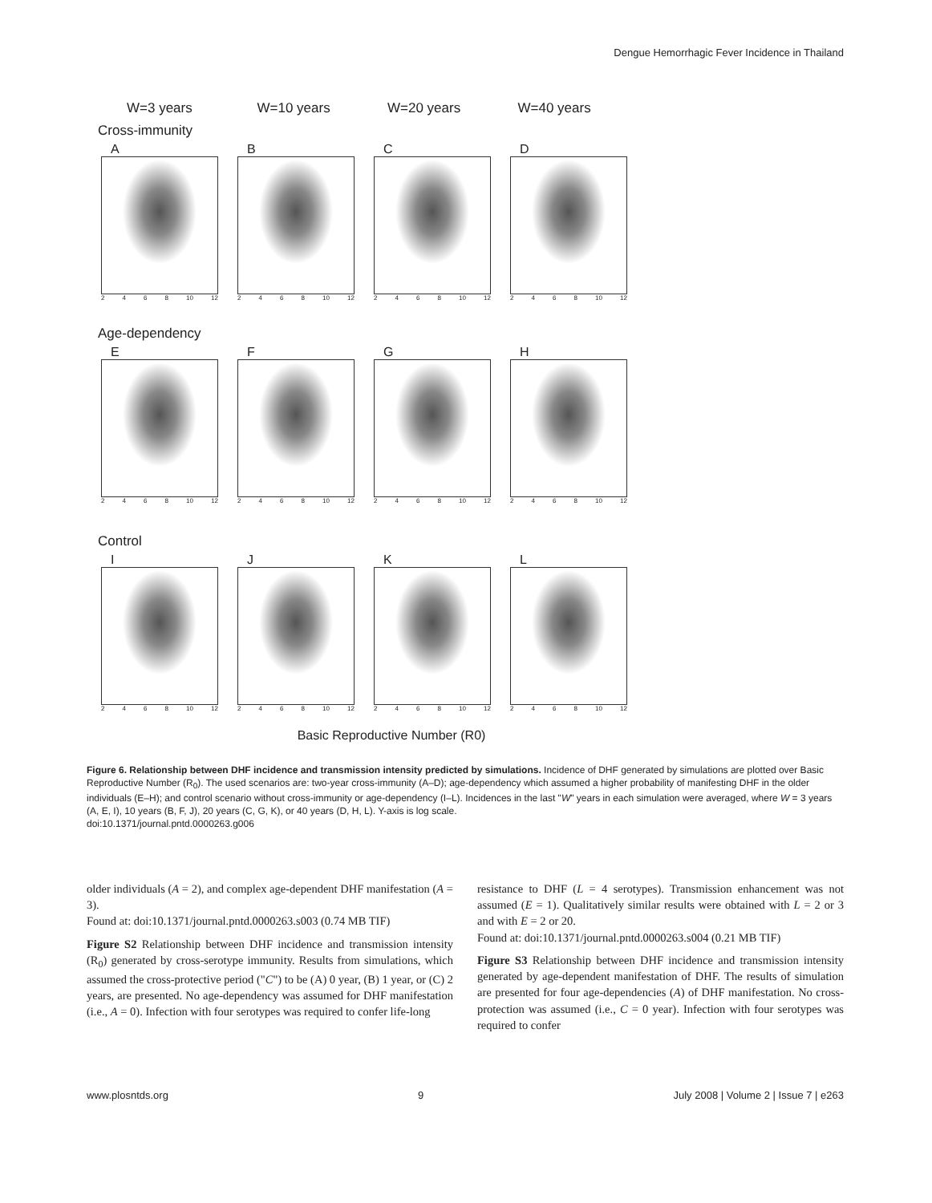Dengue Hemorrhagic Fever Incidence in Thailand
W=3 years W=10 years W=20 years W=40 years
Cross-immunity
A
2 4 6 8 10 12
B
2 4 6 8 10 12
C
2 4 6 8 10 12
D
2 4 6 8 10 12
Age-dependency
E
2 4 6 8 10 12
F
2 4 6 8 10 12
G
2 4 6 8 10 12
H
2 4 6 8 10 12
Control
I
2 4 6 8 10 12
J
2 4 6 8 10 12
K
2 4 6 8 10 12
L
2 4 6 8 10 12
Basic Reproductive Number (R0)
Figure 6. Relationship between DHF incidence and transmission intensity predicted by simulations. Incidence of DHF generated by simulations are plotted over Basic Reproductive Number (R<sub>0</sub>). The used scenarios are: two-year cross-immunity (A–D); age-dependency which assumed a higher probability of manifesting DHF in the older individuals (E–H); and control scenario without cross-immunity or age-dependency (I–L). Incidences in the last "W" years in each simulation were averaged, where W = 3 years (A, E, I), 10 years (B, F, J), 20 years (C, G, K), or 40 years (D, H, L). Y-axis is log scale.
doi:10.1371/journal.pntd.0000263.g006
older individuals (A = 2), and complex age-dependent DHF manifestation (A = 3).
Found at: doi:10.1371/journal.pntd.0000263.s003 (0.74 MB TIF)
Figure S2 Relationship between DHF incidence and transmission intensity (R<sub>0</sub>) generated by cross-serotype immunity. Results from simulations, which assumed the cross-protective period ("C") to be (A) 0 year, (B) 1 year, or (C) 2 years, are presented. No age-dependency was assumed for DHF manifestation (i.e., A = 0). Infection with four serotypes was required to confer life-long
resistance to DHF (L = 4 serotypes). Transmission enhancement was not assumed (E = 1). Qualitatively similar results were obtained with L = 2 or 3 and with E = 2 or 20.
Found at: doi:10.1371/journal.pntd.0000263.s004 (0.21 MB TIF)
Figure S3 Relationship between DHF incidence and transmission intensity generated by age-dependent manifestation of DHF. The results of simulation are presented for four age-dependencies (A) of DHF manifestation. No cross-protection was assumed (i.e., C = 0 year). Infection with four serotypes was required to confer
www.plosntds.org 9 July 2008 | Volume 2 | Issue 7 | e263